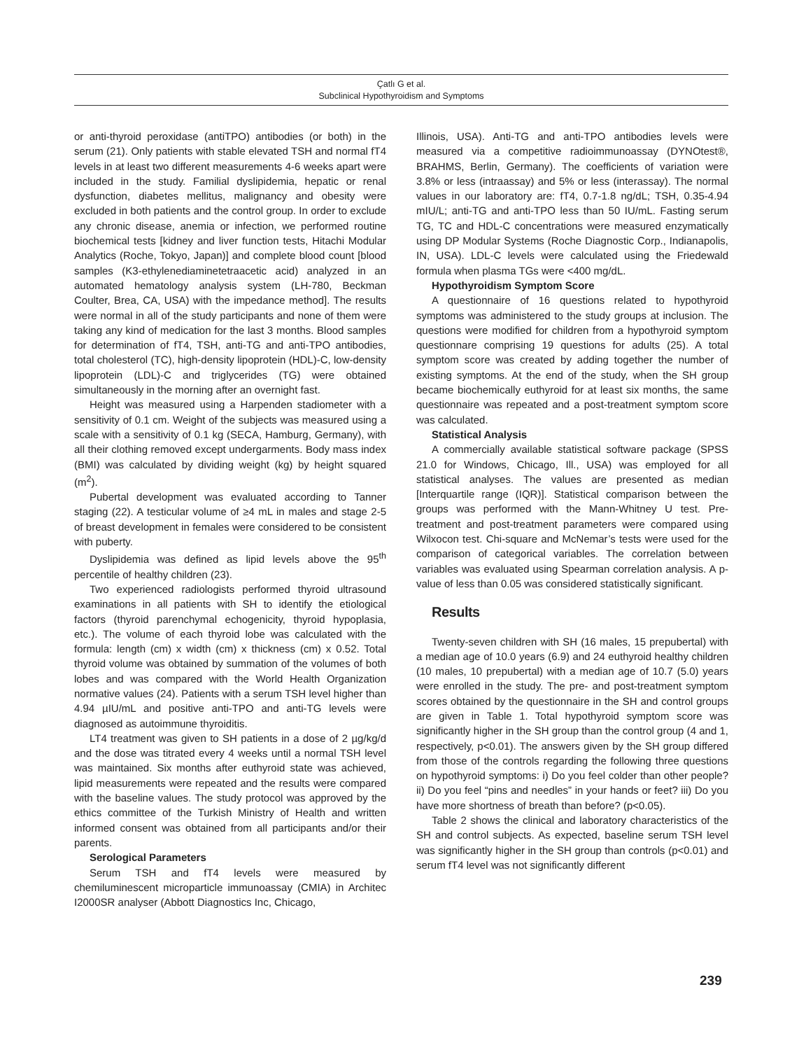Çatlı G et al.
Subclinical Hypothyroidism and Symptoms
or anti-thyroid peroxidase (antiTPO) antibodies (or both) in the serum (21). Only patients with stable elevated TSH and normal fT4 levels in at least two different measurements 4-6 weeks apart were included in the study. Familial dyslipidemia, hepatic or renal dysfunction, diabetes mellitus, malignancy and obesity were excluded in both patients and the control group. In order to exclude any chronic disease, anemia or infection, we performed routine biochemical tests [kidney and liver function tests, Hitachi Modular Analytics (Roche, Tokyo, Japan)] and complete blood count [blood samples (K3-ethylenediaminetetraacetic acid) analyzed in an automated hematology analysis system (LH-780, Beckman Coulter, Brea, CA, USA) with the impedance method]. The results were normal in all of the study participants and none of them were taking any kind of medication for the last 3 months. Blood samples for determination of fT4, TSH, anti-TG and anti-TPO antibodies, total cholesterol (TC), high-density lipoprotein (HDL)-C, low-density lipoprotein (LDL)-C and triglycerides (TG) were obtained simultaneously in the morning after an overnight fast.
Height was measured using a Harpenden stadiometer with a sensitivity of 0.1 cm. Weight of the subjects was measured using a scale with a sensitivity of 0.1 kg (SECA, Hamburg, Germany), with all their clothing removed except undergarments. Body mass index (BMI) was calculated by dividing weight (kg) by height squared (m<sup>2</sup>).
Pubertal development was evaluated according to Tanner staging (22). A testicular volume of ≥4 mL in males and stage 2-5 of breast development in females were considered to be consistent with puberty.
Dyslipidemia was defined as lipid levels above the 95<sup>th</sup> percentile of healthy children (23).
Two experienced radiologists performed thyroid ultrasound examinations in all patients with SH to identify the etiological factors (thyroid parenchymal echogenicity, thyroid hypoplasia, etc.). The volume of each thyroid lobe was calculated with the formula: length (cm) x width (cm) x thickness (cm) x 0.52. Total thyroid volume was obtained by summation of the volumes of both lobes and was compared with the World Health Organization normative values (24). Patients with a serum TSH level higher than 4.94 µIU/mL and positive anti-TPO and anti-TG levels were diagnosed as autoimmune thyroiditis.
LT4 treatment was given to SH patients in a dose of 2 µg/kg/d and the dose was titrated every 4 weeks until a normal TSH level was maintained. Six months after euthyroid state was achieved, lipid measurements were repeated and the results were compared with the baseline values. The study protocol was approved by the ethics committee of the Turkish Ministry of Health and written informed consent was obtained from all participants and/or their parents.
Serological Parameters
Serum TSH and fT4 levels were measured by chemiluminescent microparticle immunoassay (CMIA) in Architec I2000SR analyser (Abbott Diagnostics Inc, Chicago,
Illinois, USA). Anti-TG and anti-TPO antibodies levels were measured via a competitive radioimmunoassay (DYNOtest®, BRAHMS, Berlin, Germany). The coefficients of variation were 3.8% or less (intraassay) and 5% or less (interassay). The normal values in our laboratory are: fT4, 0.7-1.8 ng/dL; TSH, 0.35-4.94 mIU/L; anti-TG and anti-TPO less than 50 IU/mL. Fasting serum TG, TC and HDL-C concentrations were measured enzymatically using DP Modular Systems (Roche Diagnostic Corp., Indianapolis, IN, USA). LDL-C levels were calculated using the Friedewald formula when plasma TGs were <400 mg/dL.
Hypothyroidism Symptom Score
A questionnaire of 16 questions related to hypothyroid symptoms was administered to the study groups at inclusion. The questions were modified for children from a hypothyroid symptom questionnare comprising 19 questions for adults (25). A total symptom score was created by adding together the number of existing symptoms. At the end of the study, when the SH group became biochemically euthyroid for at least six months, the same questionnaire was repeated and a post-treatment symptom score was calculated.
Statistical Analysis
A commercially available statistical software package (SPSS 21.0 for Windows, Chicago, Ill., USA) was employed for all statistical analyses. The values are presented as median [Interquartile range (IQR)]. Statistical comparison between the groups was performed with the Mann-Whitney U test. Pre-treatment and post-treatment parameters were compared using Wilxocon test. Chi-square and McNemar’s tests were used for the comparison of categorical variables. The correlation between variables was evaluated using Spearman correlation analysis. A p-value of less than 0.05 was considered statistically significant.
Results
Twenty-seven children with SH (16 males, 15 prepubertal) with a median age of 10.0 years (6.9) and 24 euthyroid healthy children (10 males, 10 prepubertal) with a median age of 10.7 (5.0) years were enrolled in the study. The pre- and post-treatment symptom scores obtained by the questionnaire in the SH and control groups are given in Table 1. Total hypothyroid symptom score was significantly higher in the SH group than the control group (4 and 1, respectively, p<0.01). The answers given by the SH group differed from those of the controls regarding the following three questions on hypothyroid symptoms: i) Do you feel colder than other people? ii) Do you feel “pins and needles” in your hands or feet? iii) Do you have more shortness of breath than before? (p<0.05).
Table 2 shows the clinical and laboratory characteristics of the SH and control subjects. As expected, baseline serum TSH level was significantly higher in the SH group than controls (p<0.01) and serum fT4 level was not significantly different
239